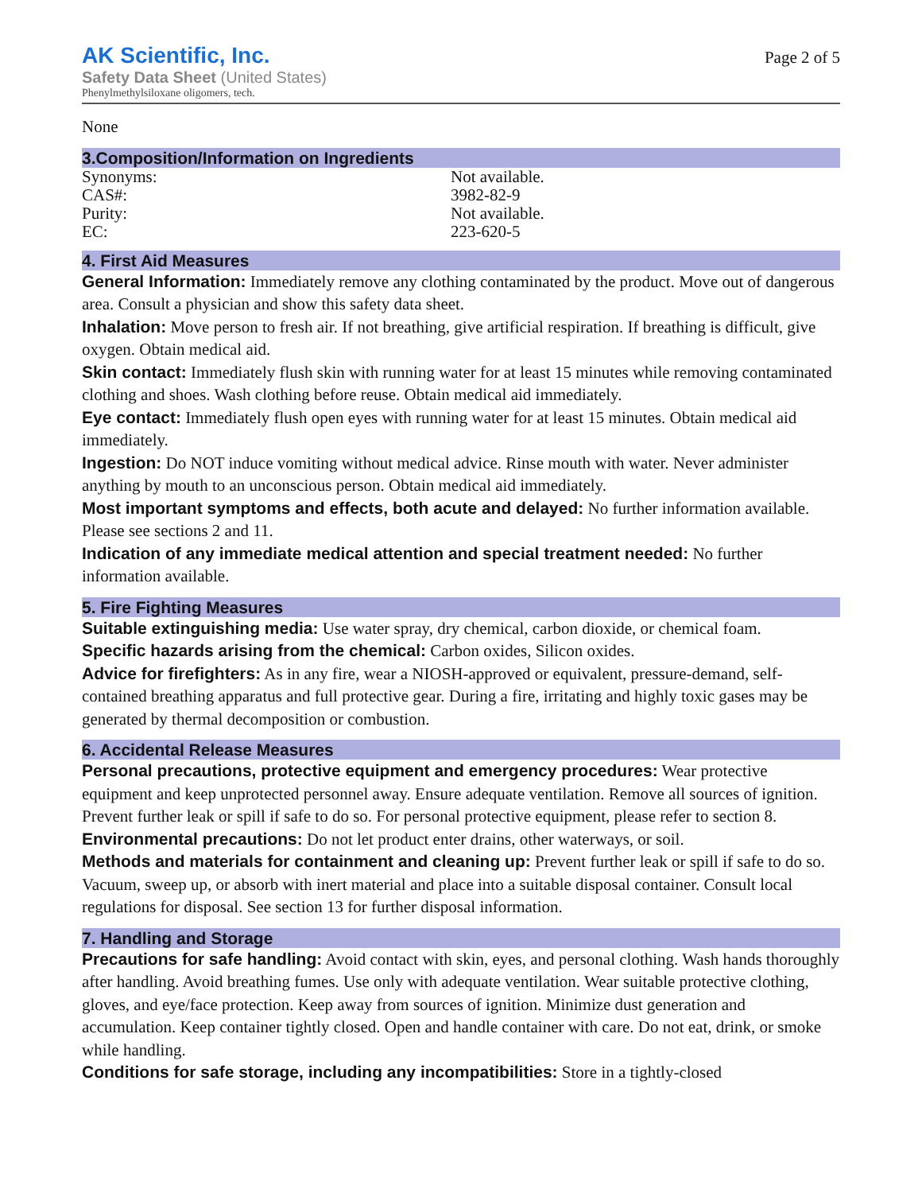AK Scientific, Inc.
Safety Data Sheet (United States)
Phenylmethylsiloxane oligomers, tech.
Page 2 of 5
None
3.Composition/Information on Ingredients
| Synonyms: | Not available. |
| CAS#: | 3982-82-9 |
| Purity: | Not available. |
| EC: | 223-620-5 |
4. First Aid Measures
General Information: Immediately remove any clothing contaminated by the product. Move out of dangerous area. Consult a physician and show this safety data sheet.
Inhalation: Move person to fresh air. If not breathing, give artificial respiration. If breathing is difficult, give oxygen. Obtain medical aid.
Skin contact: Immediately flush skin with running water for at least 15 minutes while removing contaminated clothing and shoes. Wash clothing before reuse. Obtain medical aid immediately.
Eye contact: Immediately flush open eyes with running water for at least 15 minutes. Obtain medical aid immediately.
Ingestion: Do NOT induce vomiting without medical advice. Rinse mouth with water. Never administer anything by mouth to an unconscious person. Obtain medical aid immediately.
Most important symptoms and effects, both acute and delayed: No further information available. Please see sections 2 and 11.
Indication of any immediate medical attention and special treatment needed: No further information available.
5. Fire Fighting Measures
Suitable extinguishing media: Use water spray, dry chemical, carbon dioxide, or chemical foam.
Specific hazards arising from the chemical: Carbon oxides, Silicon oxides.
Advice for firefighters: As in any fire, wear a NIOSH-approved or equivalent, pressure-demand, self-contained breathing apparatus and full protective gear. During a fire, irritating and highly toxic gases may be generated by thermal decomposition or combustion.
6. Accidental Release Measures
Personal precautions, protective equipment and emergency procedures: Wear protective equipment and keep unprotected personnel away. Ensure adequate ventilation. Remove all sources of ignition. Prevent further leak or spill if safe to do so. For personal protective equipment, please refer to section 8.
Environmental precautions: Do not let product enter drains, other waterways, or soil.
Methods and materials for containment and cleaning up: Prevent further leak or spill if safe to do so. Vacuum, sweep up, or absorb with inert material and place into a suitable disposal container. Consult local regulations for disposal. See section 13 for further disposal information.
7. Handling and Storage
Precautions for safe handling: Avoid contact with skin, eyes, and personal clothing. Wash hands thoroughly after handling. Avoid breathing fumes. Use only with adequate ventilation. Wear suitable protective clothing, gloves, and eye/face protection. Keep away from sources of ignition. Minimize dust generation and accumulation. Keep container tightly closed. Open and handle container with care. Do not eat, drink, or smoke while handling.
Conditions for safe storage, including any incompatibilities: Store in a tightly-closed